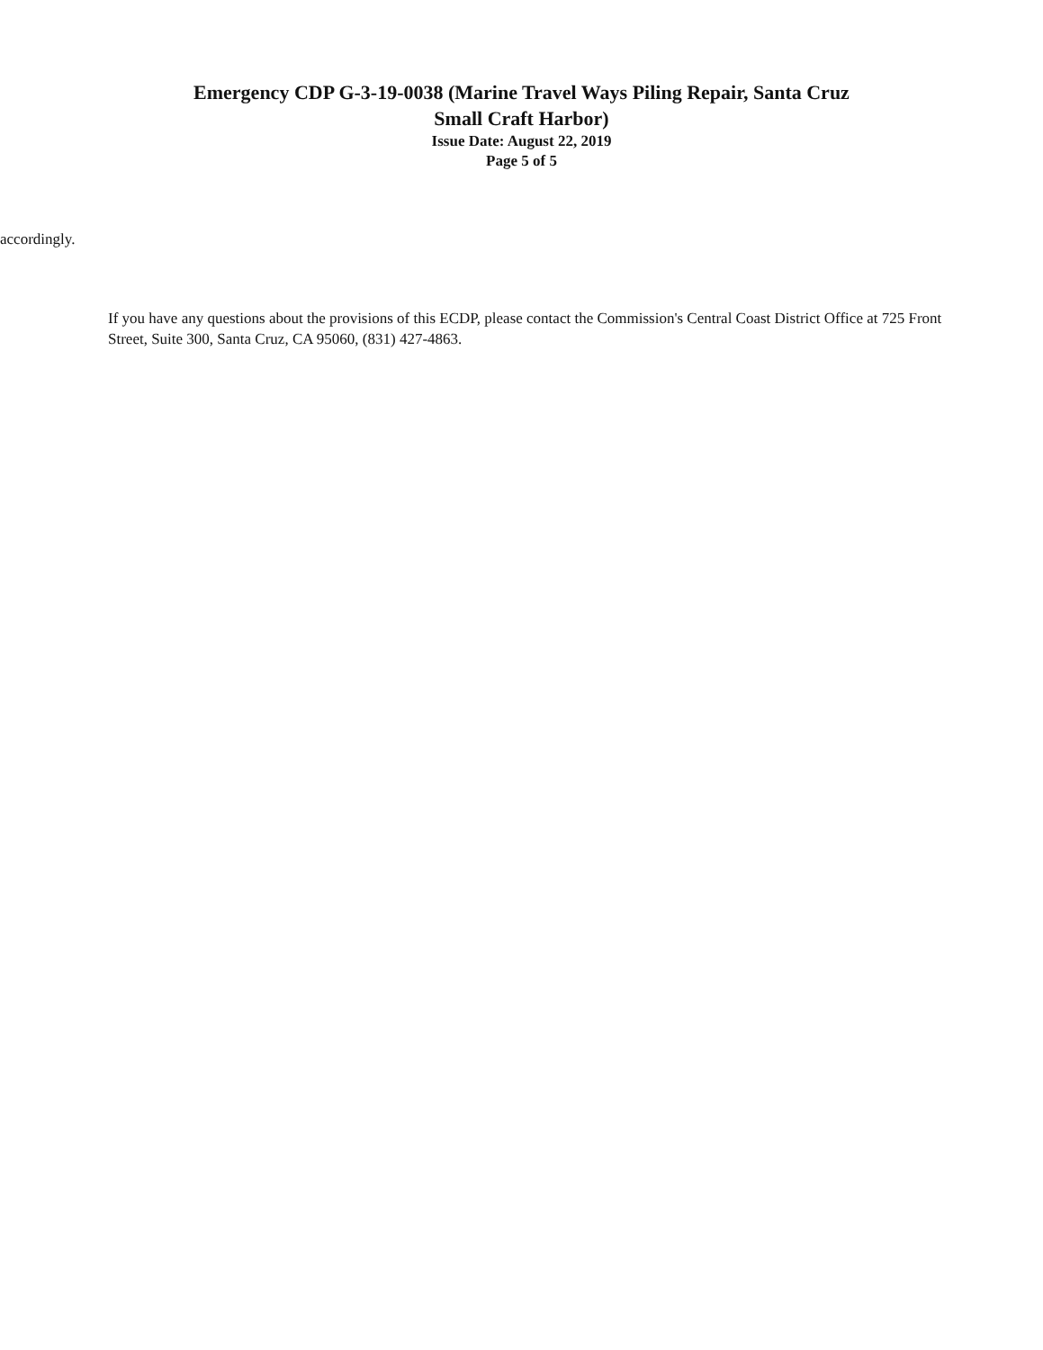Emergency CDP G-3-19-0038 (Marine Travel Ways Piling Repair, Santa Cruz
Small Craft Harbor)
Issue Date: August 22, 2019
Page 5 of 5
accordingly.
If you have any questions about the provisions of this ECDP, please contact the Commission's Central Coast District Office at 725 Front Street, Suite 300, Santa Cruz, CA 95060, (831) 427-4863.